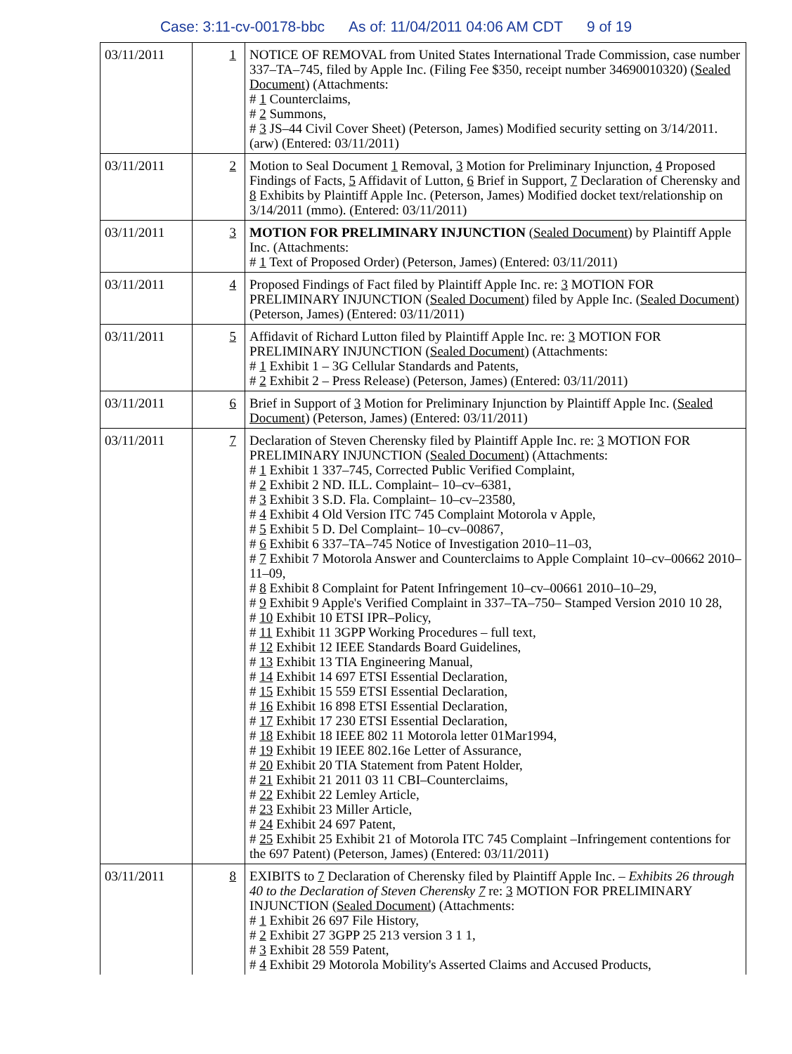Case: 3:11-cv-00178-bbc As of: 11/04/2011 04:06 AM CDT 9 of 19
| 03/11/2011 | 1 | NOTICE OF REMOVAL from United States International Trade Commission, case number 337–TA–745, filed by Apple Inc. (Filing Fee $350, receipt number 34690010320) ( Sealed Document ) (Attachments: # 1 Counterclaims, # 2 Summons, # 3 JS–44 Civil Cover Sheet) (Peterson, James) Modified security setting on 3/14/2011. (arw) (Entered: 03/11/2011) |
| 03/11/2011 | 2 | Motion to Seal Document 1 Removal, 3 Motion for Preliminary Injunction, 4 Proposed Findings of Facts, 5 Affidavit of Lutton, 6 Brief in Support, 7 Declaration of Cherensky and 8 Exhibits by Plaintiff Apple Inc. (Peterson, James) Modified docket text/relationship on 3/14/2011 (mmo). (Entered: 03/11/2011) |
| 03/11/2011 | 3 | MOTION FOR PRELIMINARY INJUNCTION ( Sealed Document ) by Plaintiff Apple Inc. (Attachments: # 1 Text of Proposed Order) (Peterson, James) (Entered: 03/11/2011) |
| 03/11/2011 | 4 | Proposed Findings of Fact filed by Plaintiff Apple Inc. re: 3 MOTION FOR PRELIMINARY INJUNCTION ( Sealed Document ) filed by Apple Inc. ( Sealed Document ) (Peterson, James) (Entered: 03/11/2011) |
| 03/11/2011 | 5 | Affidavit of Richard Lutton filed by Plaintiff Apple Inc. re: 3 MOTION FOR PRELIMINARY INJUNCTION ( Sealed Document ) (Attachments: # 1 Exhibit 1 – 3G Cellular Standards and Patents, # 2 Exhibit 2 – Press Release) (Peterson, James) (Entered: 03/11/2011) |
| 03/11/2011 | 6 | Brief in Support of 3 Motion for Preliminary Injunction by Plaintiff Apple Inc. ( Sealed Document ) (Peterson, James) (Entered: 03/11/2011) |
| 03/11/2011 | 7 | Declaration of Steven Cherensky filed by Plaintiff Apple Inc. re: 3 MOTION FOR PRELIMINARY INJUNCTION ( Sealed Document ) (Attachments: # 1 Exhibit 1 337–745, Corrected Public Verified Complaint, # 2 Exhibit 2 ND. ILL. Complaint– 10–cv–6381, # 3 Exhibit 3 S.D. Fla. Complaint– 10–cv–23580, # 4 Exhibit 4 Old Version ITC 745 Complaint Motorola v Apple, # 5 Exhibit 5 D. Del Complaint– 10–cv–00867, # 6 Exhibit 6 337–TA–745 Notice of Investigation 2010–11–03, # 7 Exhibit 7 Motorola Answer and Counterclaims to Apple Complaint 10–cv–00662 2010–11–09, # 8 Exhibit 8 Complaint for Patent Infringement 10–cv–00661 2010–10–29, # 9 Exhibit 9 Apple's Verified Complaint in 337–TA–750– Stamped Version 2010 10 28, # 10 Exhibit 10 ETSI IPR–Policy, # 11 Exhibit 11 3GPP Working Procedures – full text, # 12 Exhibit 12 IEEE Standards Board Guidelines, # 13 Exhibit 13 TIA Engineering Manual, # 14 Exhibit 14 697 ETSI Essential Declaration, # 15 Exhibit 15 559 ETSI Essential Declaration, # 16 Exhibit 16 898 ETSI Essential Declaration, # 17 Exhibit 17 230 ETSI Essential Declaration, # 18 Exhibit 18 IEEE 802 11 Motorola letter 01Mar1994, # 19 Exhibit 19 IEEE 802.16e Letter of Assurance, # 20 Exhibit 20 TIA Statement from Patent Holder, # 21 Exhibit 21 2011 03 11 CBI–Counterclaims, # 22 Exhibit 22 Lemley Article, # 23 Exhibit 23 Miller Article, # 24 Exhibit 24 697 Patent, # 25 Exhibit 25 Exhibit 21 of Motorola ITC 745 Complaint –Infringement contentions for the 697 Patent) (Peterson, James) (Entered: 03/11/2011) |
| 03/11/2011 | 8 | EXIBITS to 7 Declaration of Cherensky filed by Plaintiff Apple Inc. – Exhibits 26 through 40 to the Declaration of Steven Cherensky 7 re: 3 MOTION FOR PRELIMINARY INJUNCTION ( Sealed Document ) (Attachments: # 1 Exhibit 26 697 File History, # 2 Exhibit 27 3GPP 25 213 version 3 1 1, # 3 Exhibit 28 559 Patent, # 4 Exhibit 29 Motorola Mobility's Asserted Claims and Accused Products, |